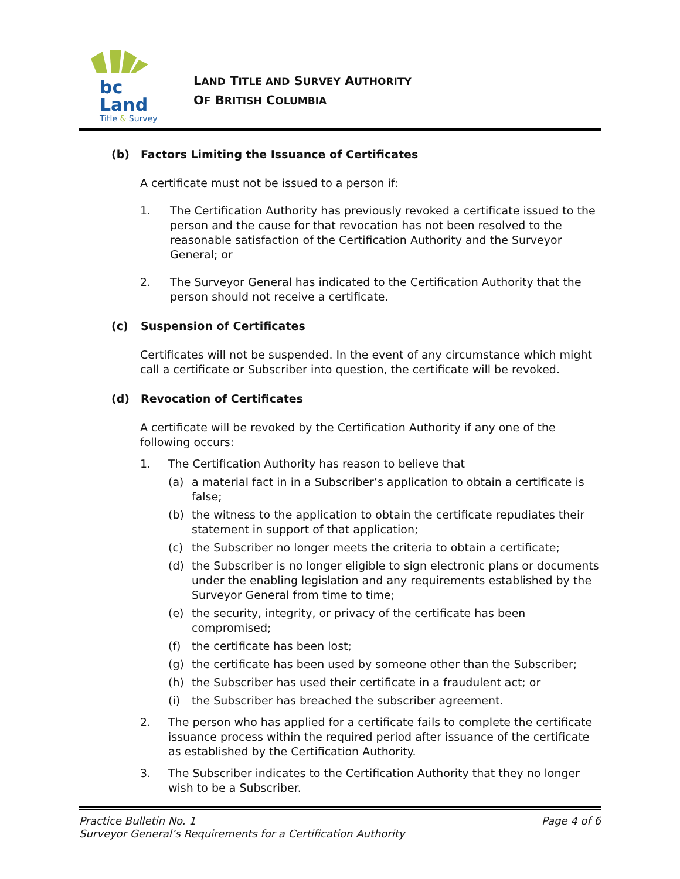bc Land
Title & Survey
LAND TITLE AND SURVEY AUTHORITY
OF BRITISH COLUMBIA
(b) Factors Limiting the Issuance of Certificates
A certificate must not be issued to a person if:
1. The Certification Authority has previously revoked a certificate issued to the person and the cause for that revocation has not been resolved to the reasonable satisfaction of the Certification Authority and the Surveyor General; or
2. The Surveyor General has indicated to the Certification Authority that the person should not receive a certificate.
(c) Suspension of Certificates
Certificates will not be suspended. In the event of any circumstance which might call a certificate or Subscriber into question, the certificate will be revoked.
(d) Revocation of Certificates
A certificate will be revoked by the Certification Authority if any one of the following occurs:
1. The Certification Authority has reason to believe that
(a) a material fact in in a Subscriber’s application to obtain a certificate is false;
(b) the witness to the application to obtain the certificate repudiates their statement in support of that application;
(c) the Subscriber no longer meets the criteria to obtain a certificate;
(d) the Subscriber is no longer eligible to sign electronic plans or documents under the enabling legislation and any requirements established by the Surveyor General from time to time;
(e) the security, integrity, or privacy of the certificate has been compromised;
(f) the certificate has been lost;
(g) the certificate has been used by someone other than the Subscriber;
(h) the Subscriber has used their certificate in a fraudulent act; or
(i) the Subscriber has breached the subscriber agreement.
2. The person who has applied for a certificate fails to complete the certificate issuance process within the required period after issuance of the certificate as established by the Certification Authority.
3. The Subscriber indicates to the Certification Authority that they no longer wish to be a Subscriber.
Practice Bulletin No. 1
Surveyor General’s Requirements for a Certification Authority
Page 4 of 6